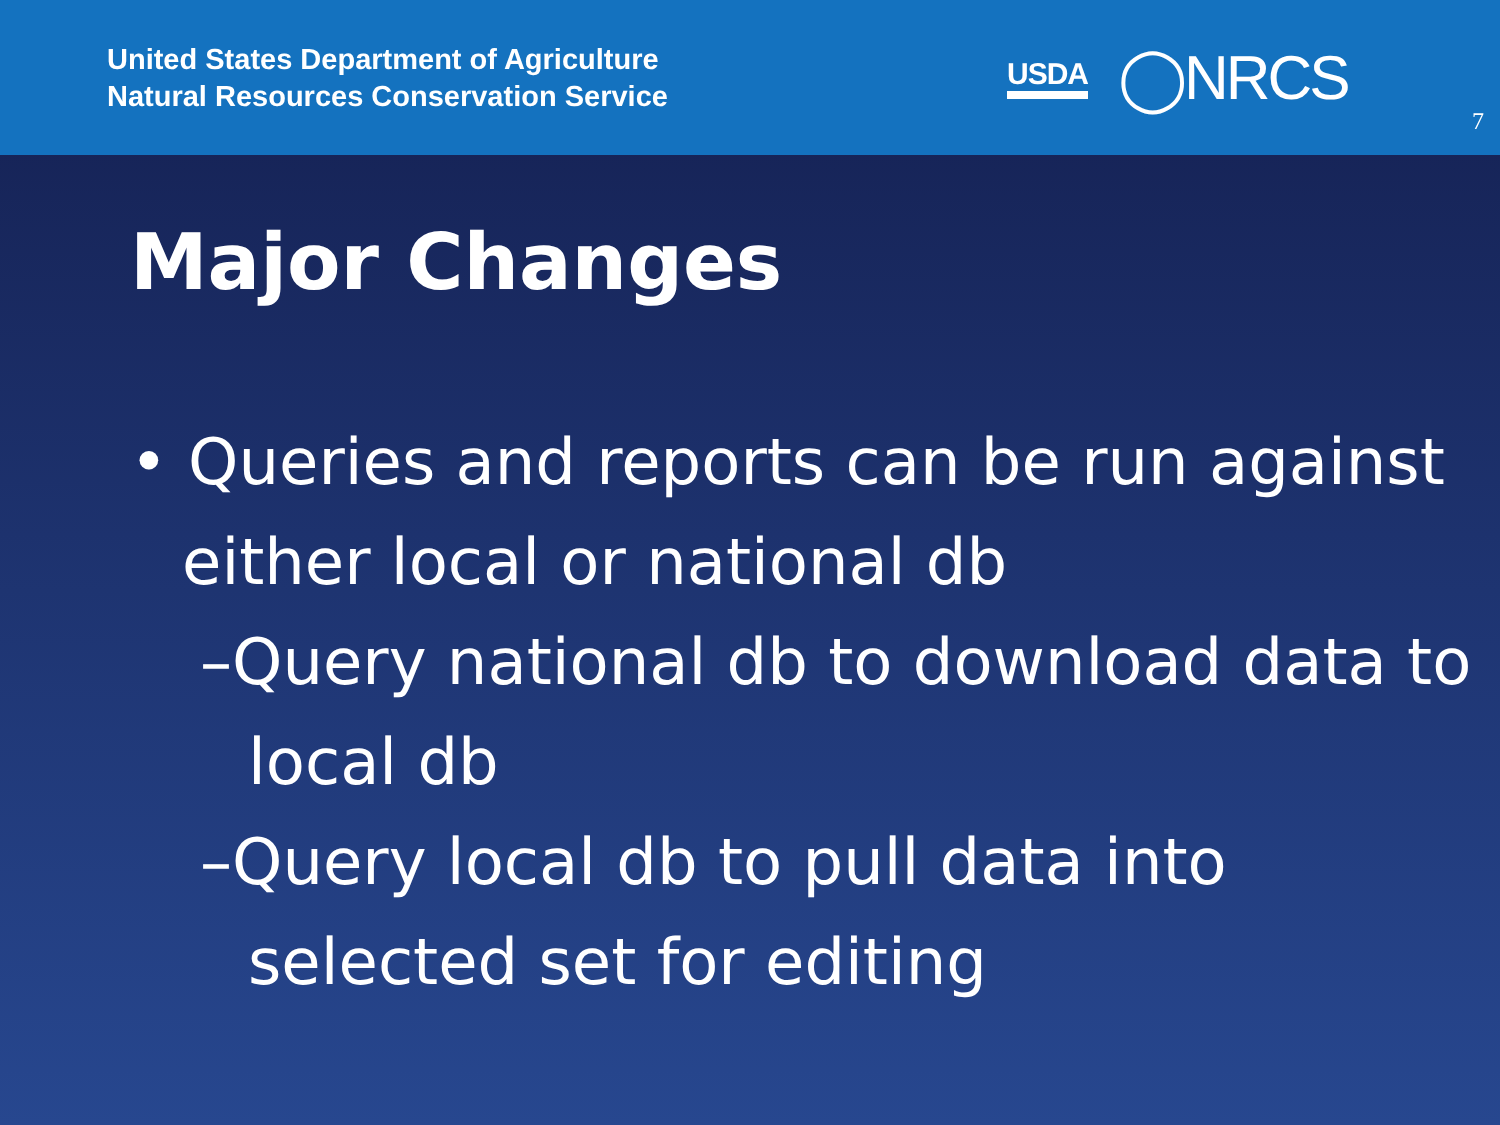United States Department of Agriculture
Natural Resources Conservation Service
USDA ◯NRCS
7
Major Changes
• Queries and reports can be run against either local or national db
–Query national db to download data to local db
–Query local db to pull data into selected set for editing